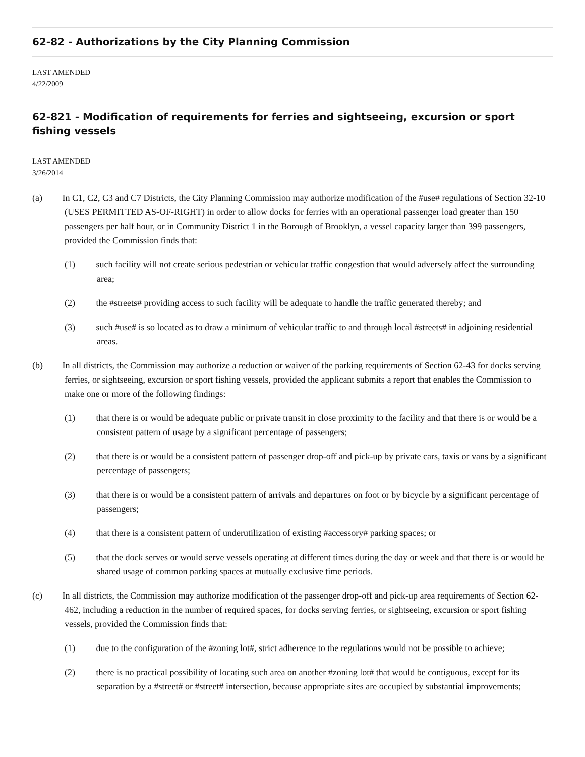62-82 - Authorizations by the City Planning Commission
LAST AMENDED
4/22/2009
62-821 - Modification of requirements for ferries and sightseeing, excursion or sport fishing vessels
LAST AMENDED
3/26/2014
(a) In C1, C2, C3 and C7 Districts, the City Planning Commission may authorize modification of the #use# regulations of Section 32-10 (USES PERMITTED AS-OF-RIGHT) in order to allow docks for ferries with an operational passenger load greater than 150 passengers per half hour, or in Community District 1 in the Borough of Brooklyn, a vessel capacity larger than 399 passengers, provided the Commission finds that:
(1) such facility will not create serious pedestrian or vehicular traffic congestion that would adversely affect the surrounding area;
(2) the #streets# providing access to such facility will be adequate to handle the traffic generated thereby; and
(3) such #use# is so located as to draw a minimum of vehicular traffic to and through local #streets# in adjoining residential areas.
(b) In all districts, the Commission may authorize a reduction or waiver of the parking requirements of Section 62-43 for docks serving ferries, or sightseeing, excursion or sport fishing vessels, provided the applicant submits a report that enables the Commission to make one or more of the following findings:
(1) that there is or would be adequate public or private transit in close proximity to the facility and that there is or would be a consistent pattern of usage by a significant percentage of passengers;
(2) that there is or would be a consistent pattern of passenger drop-off and pick-up by private cars, taxis or vans by a significant percentage of passengers;
(3) that there is or would be a consistent pattern of arrivals and departures on foot or by bicycle by a significant percentage of passengers;
(4) that there is a consistent pattern of underutilization of existing #accessory# parking spaces; or
(5) that the dock serves or would serve vessels operating at different times during the day or week and that there is or would be shared usage of common parking spaces at mutually exclusive time periods.
(c) In all districts, the Commission may authorize modification of the passenger drop-off and pick-up area requirements of Section 62-462, including a reduction in the number of required spaces, for docks serving ferries, or sightseeing, excursion or sport fishing vessels, provided the Commission finds that:
(1) due to the configuration of the #zoning lot#, strict adherence to the regulations would not be possible to achieve;
(2) there is no practical possibility of locating such area on another #zoning lot# that would be contiguous, except for its separation by a #street# or #street# intersection, because appropriate sites are occupied by substantial improvements;